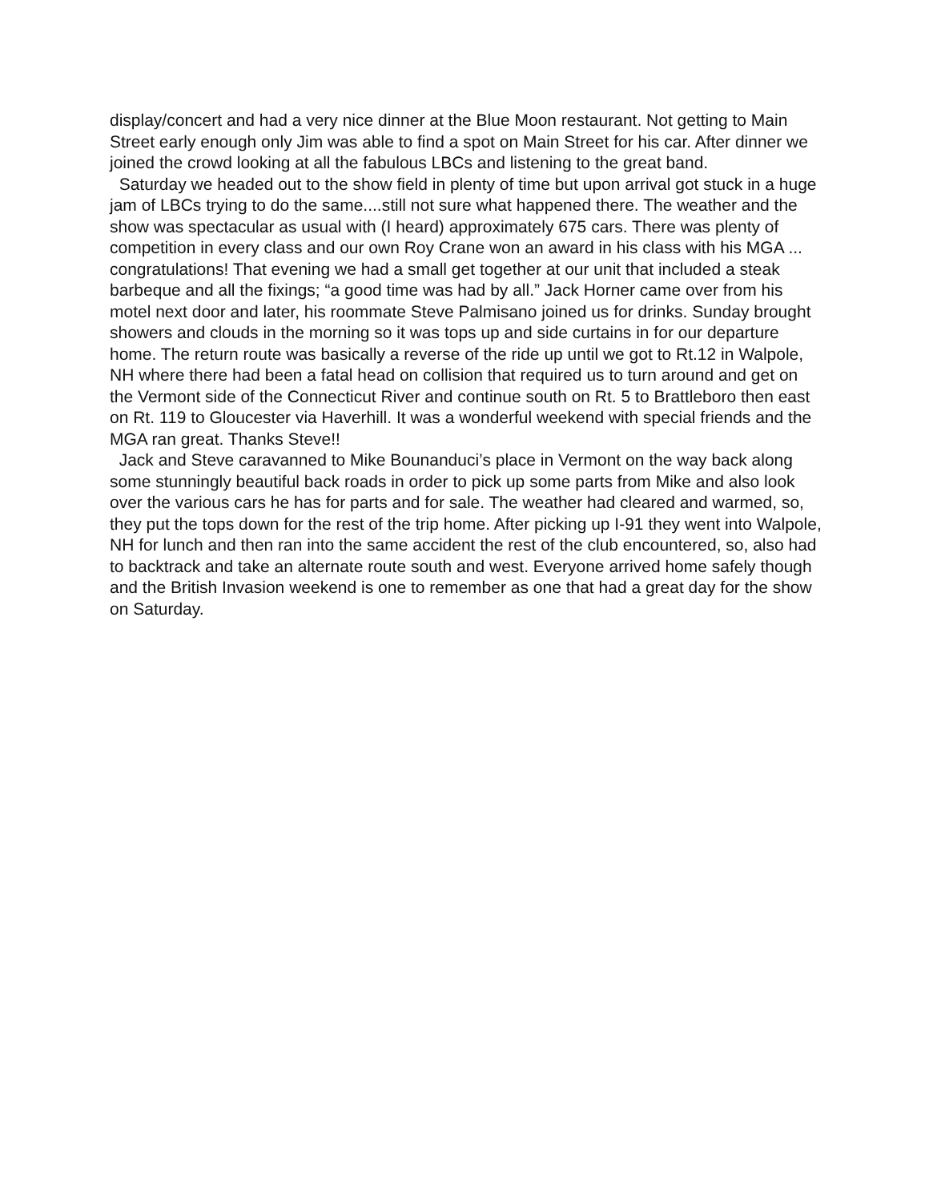display/concert and had a very nice dinner at the Blue Moon restaurant. Not getting to Main Street early enough only Jim was able to find a spot on Main Street for his car. After dinner we joined the crowd looking at all the fabulous LBCs and listening to the great band.
Saturday we headed out to the show field in plenty of time but upon arrival got stuck in a huge jam of LBCs trying to do the same....still not sure what happened there. The weather and the show was spectacular as usual with (I heard) approximately 675 cars. There was plenty of competition in every class and our own Roy Crane won an award in his class with his MGA ... congratulations! That evening we had a small get together at our unit that included a steak barbeque and all the fixings; “a good time was had by all.” Jack Horner came over from his motel next door and later, his roommate Steve Palmisano joined us for drinks. Sunday brought showers and clouds in the morning so it was tops up and side curtains in for our departure home. The return route was basically a reverse of the ride up until we got to Rt.12 in Walpole, NH where there had been a fatal head on collision that required us to turn around and get on the Vermont side of the Connecticut River and continue south on Rt. 5 to Brattleboro then east on Rt. 119 to Gloucester via Haverhill. It was a wonderful weekend with special friends and the MGA ran great. Thanks Steve!!
Jack and Steve caravanned to Mike Bounanduci’s place in Vermont on the way back along some stunningly beautiful back roads in order to pick up some parts from Mike and also look over the various cars he has for parts and for sale. The weather had cleared and warmed, so, they put the tops down for the rest of the trip home. After picking up I-91 they went into Walpole, NH for lunch and then ran into the same accident the rest of the club encountered, so, also had to backtrack and take an alternate route south and west. Everyone arrived home safely though and the British Invasion weekend is one to remember as one that had a great day for the show on Saturday.